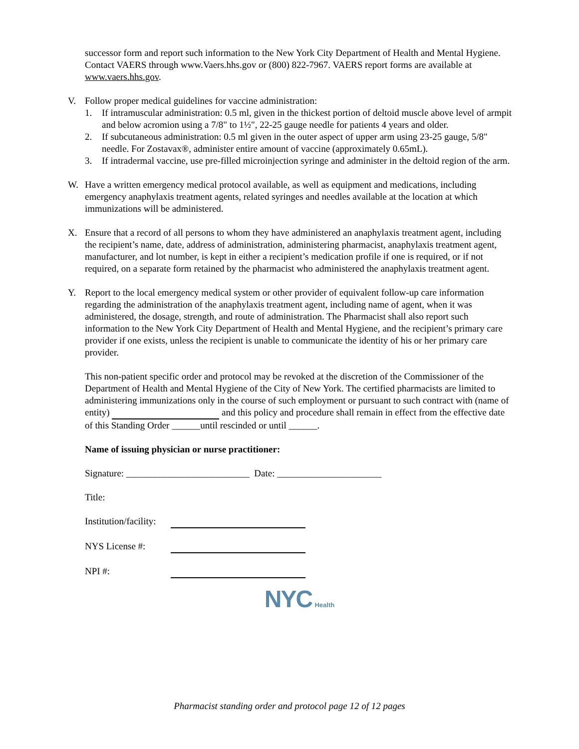successor form and report such information to the New York City Department of Health and Mental Hygiene. Contact VAERS through www.Vaers.hhs.gov or (800) 822-7967. VAERS report forms are available at www.vaers.hhs.gov.
V. Follow proper medical guidelines for vaccine administration:
1. If intramuscular administration: 0.5 ml, given in the thickest portion of deltoid muscle above level of armpit and below acromion using a 7/8" to 1½", 22-25 gauge needle for patients 4 years and older.
2. If subcutaneous administration: 0.5 ml given in the outer aspect of upper arm using 23-25 gauge, 5/8" needle. For Zostavax®, administer entire amount of vaccine (approximately 0.65mL).
3. If intradermal vaccine, use pre-filled microinjection syringe and administer in the deltoid region of the arm.
W. Have a written emergency medical protocol available, as well as equipment and medications, including emergency anaphylaxis treatment agents, related syringes and needles available at the location at which immunizations will be administered.
X. Ensure that a record of all persons to whom they have administered an anaphylaxis treatment agent, including the recipient’s name, date, address of administration, administering pharmacist, anaphylaxis treatment agent, manufacturer, and lot number, is kept in either a recipient’s medication profile if one is required, or if not required, on a separate form retained by the pharmacist who administered the anaphylaxis treatment agent.
Y. Report to the local emergency medical system or other provider of equivalent follow-up care information regarding the administration of the anaphylaxis treatment agent, including name of agent, when it was administered, the dosage, strength, and route of administration. The Pharmacist shall also report such information to the New York City Department of Health and Mental Hygiene, and the recipient’s primary care provider if one exists, unless the recipient is unable to communicate the identity of his or her primary care provider.
This non-patient specific order and protocol may be revoked at the discretion of the Commissioner of the Department of Health and Mental Hygiene of the City of New York. The certified pharmacists are limited to administering immunizations only in the course of such employment or pursuant to such contract with (name of entity) and this policy and procedure shall remain in effect from the effective date of this Standing Order ______until rescinded or until ______.
Name of issuing physician or nurse practitioner:
Signature: __________________________ Date: ______________________
Title:
Institution/facility:
NYS License #:
NPI #:
NYC Health
Pharmacist standing order and protocol page 12 of 12 pages